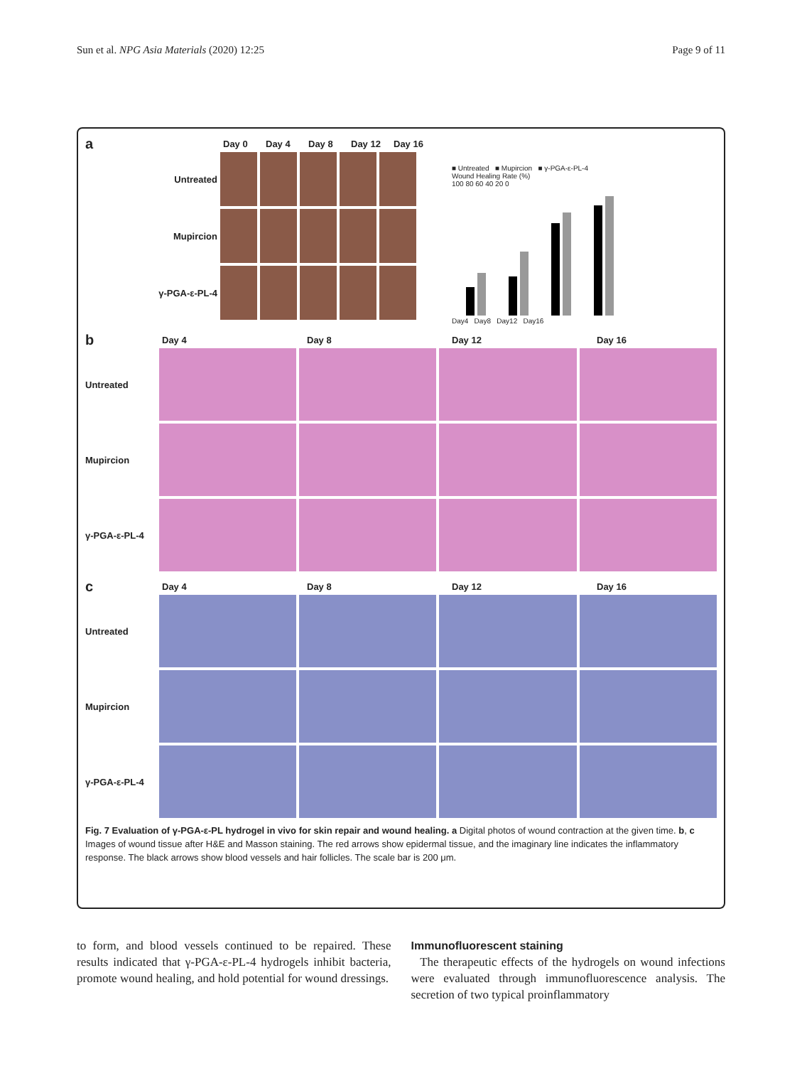Sun et al. NPG Asia Materials (2020) 12:25 Page 9 of 11
a Day 0 Day 4 Day 8 Day 12 Day 16
Untreated
Mupircion
γ-PGA-ε-PL-4
■ Untreated ■ Mupircion ■ γ-PGA-ε-PL-4
Wound Healing Rate (%)
100 80 60 40 20 0
Day4 Day8 Day12 Day16
b Day 4 Day 8 Day 12 Day 16
Untreated
Mupircion
γ-PGA-ε-PL-4
c Day 4 Day 8 Day 12 Day 16
Untreated
Mupircion
γ-PGA-ε-PL-4
Fig. 7 Evaluation of γ-PGA-ε-PL hydrogel in vivo for skin repair and wound healing. a Digital photos of wound contraction at the given time. b, c Images of wound tissue after H&E and Masson staining. The red arrows show epidermal tissue, and the imaginary line indicates the inflammatory response. The black arrows show blood vessels and hair follicles. The scale bar is 200 μm.
to form, and blood vessels continued to be repaired. These results indicated that γ-PGA-ε-PL-4 hydrogels inhibit bacteria, promote wound healing, and hold potential for wound dressings.
Immunofluorescent staining
The therapeutic effects of the hydrogels on wound infections were evaluated through immunofluorescence analysis. The secretion of two typical proinflammatory